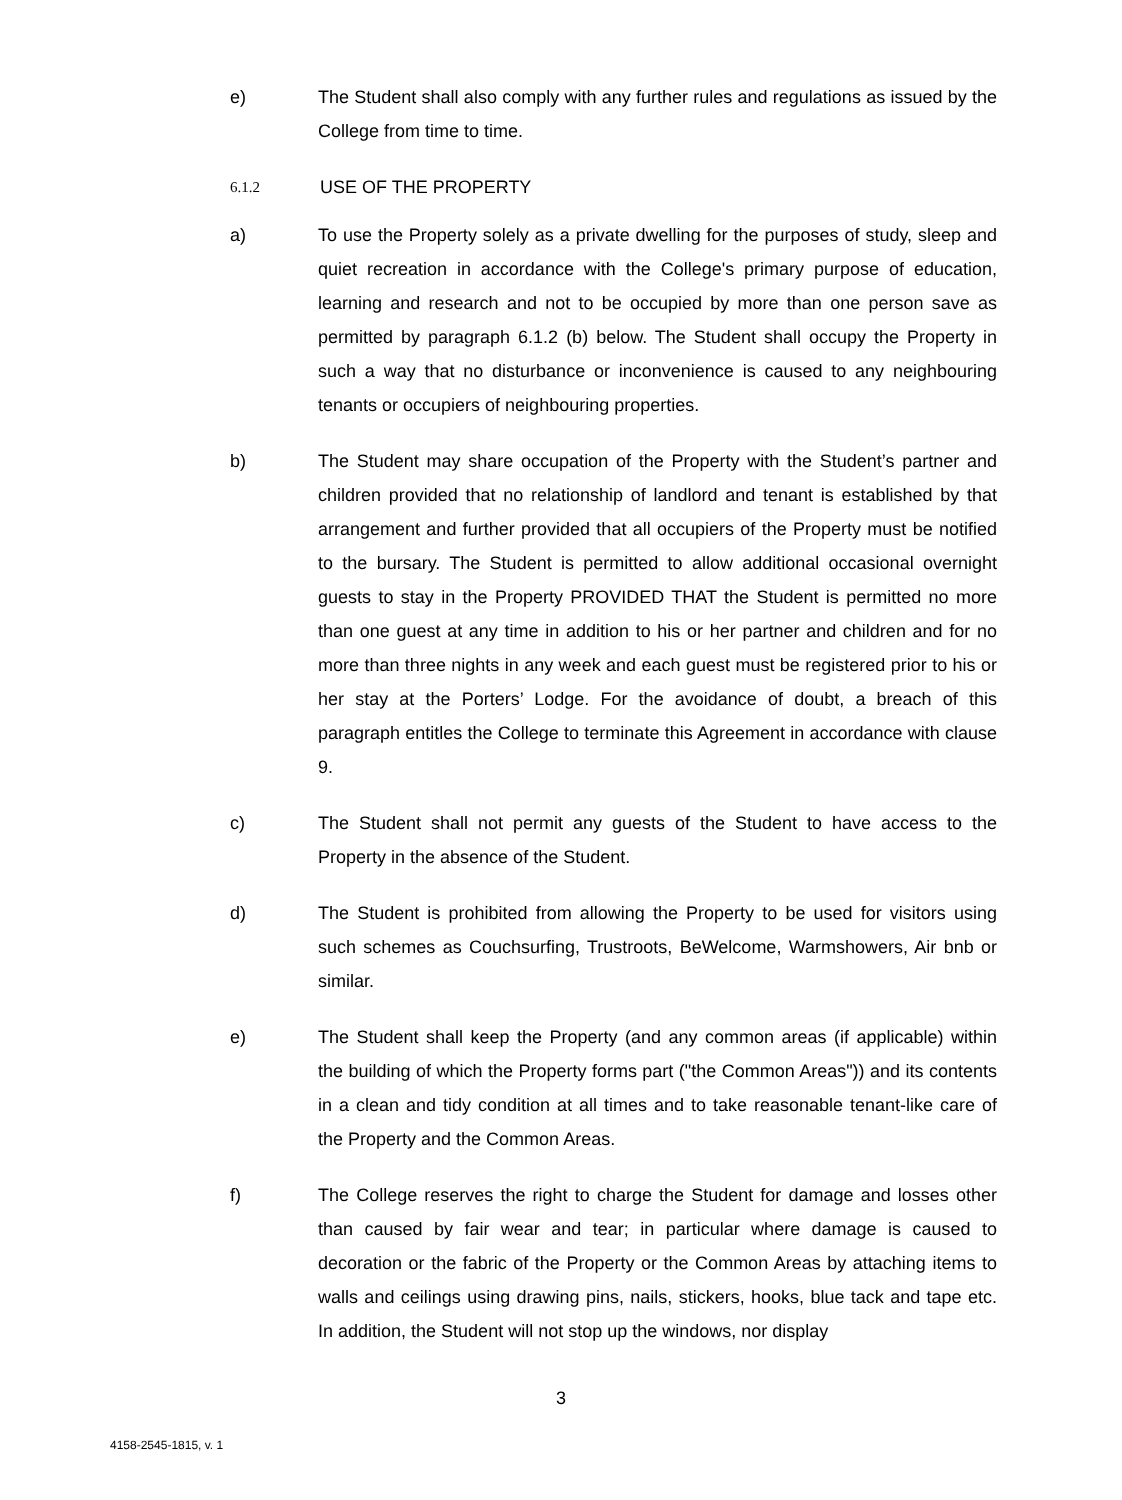e) The Student shall also comply with any further rules and regulations as issued by the College from time to time.
6.1.2
USE OF THE PROPERTY
a) To use the Property solely as a private dwelling for the purposes of study, sleep and quiet recreation in accordance with the College's primary purpose of education, learning and research and not to be occupied by more than one person save as permitted by paragraph 6.1.2 (b) below. The Student shall occupy the Property in such a way that no disturbance or inconvenience is caused to any neighbouring tenants or occupiers of neighbouring properties.
b) The Student may share occupation of the Property with the Student’s partner and children provided that no relationship of landlord and tenant is established by that arrangement and further provided that all occupiers of the Property must be notified to the bursary. The Student is permitted to allow additional occasional overnight guests to stay in the Property PROVIDED THAT the Student is permitted no more than one guest at any time in addition to his or her partner and children and for no more than three nights in any week and each guest must be registered prior to his or her stay at the Porters’ Lodge. For the avoidance of doubt, a breach of this paragraph entitles the College to terminate this Agreement in accordance with clause 9.
c) The Student shall not permit any guests of the Student to have access to the Property in the absence of the Student.
d) The Student is prohibited from allowing the Property to be used for visitors using such schemes as Couchsurfing, Trustroots, BeWelcome, Warmshowers, Air bnb or similar.
e) The Student shall keep the Property (and any common areas (if applicable) within the building of which the Property forms part ("the Common Areas")) and its contents in a clean and tidy condition at all times and to take reasonable tenant-like care of the Property and the Common Areas.
f) The College reserves the right to charge the Student for damage and losses other than caused by fair wear and tear; in particular where damage is caused to decoration or the fabric of the Property or the Common Areas by attaching items to walls and ceilings using drawing pins, nails, stickers, hooks, blue tack and tape etc. In addition, the Student will not stop up the windows, nor display
3
4158-2545-1815, v. 1